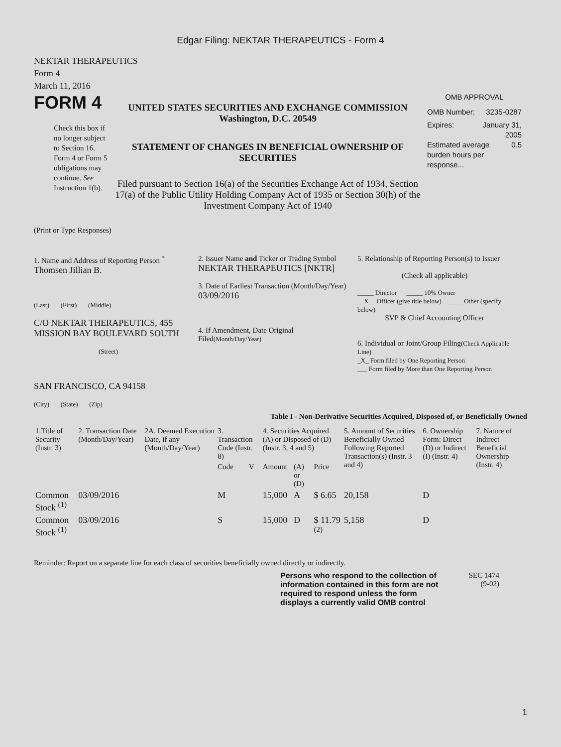Edgar Filing: NEKTAR THERAPEUTICS - Form 4
NEKTAR THERAPEUTICS
Form 4
March 11, 2016
FORM 4
Check this box if no longer subject to Section 16. Form 4 or Form 5 obligations may continue. See Instruction 1(b).
UNITED STATES SECURITIES AND EXCHANGE COMMISSION
Washington, D.C. 20549
STATEMENT OF CHANGES IN BENEFICIAL OWNERSHIP OF SECURITIES
Filed pursuant to Section 16(a) of the Securities Exchange Act of 1934, Section 17(a) of the Public Utility Holding Company Act of 1935 or Section 30(h) of the Investment Company Act of 1940
OMB APPROVAL
OMB Number: 3235-0287
Expires: January 31,
2005
Estimated average burden hours per response... 0.5
(Print or Type Responses)
1. Name and Address of Reporting Person <sup>*</sup>
Thomsen Jillian B.
(Last) (First) (Middle)
C/O NEKTAR THERAPEUTICS, 455 MISSION BAY BOULEVARD SOUTH
(Street)
SAN FRANCISCO, CA 94158
(City) (State) (Zip)
2. Issuer Name and Ticker or Trading Symbol
NEKTAR THERAPEUTICS [NKTR]
3. Date of Earliest Transaction (Month/Day/Year)
03/09/2016
4. If Amendment, Date Original Filed(Month/Day/Year)
5. Relationship of Reporting Person(s) to Issuer
(Check all applicable)
_____ Director _____ 10% Owner
__X__ Officer (give title below) _____ Other (specify below)
SVP & Chief Accounting Officer
6. Individual or Joint/Group Filing(Check Applicable Line)
_X_ Form filed by One Reporting Person
___ Form filed by More than One Reporting Person
Table I - Non-Derivative Securities Acquired, Disposed of, or Beneficially Owned
| 1.Title of Security (Instr. 3) | 2. Transaction Date (Month/Day/Year) | 2A. Deemed Execution Date, if any (Month/Day/Year) | 3. Transaction Code (Instr. 8) | | 4. Securities Acquired (A) or Disposed of (D) (Instr. 3, 4 and 5) | | | 5. Amount of Securities Beneficially Owned Following Reported Transaction(s) (Instr. 3 and 4) | 6. Ownership Form: Direct (D) or Indirect (I) (Instr. 4) | 7. Nature of Indirect Beneficial Ownership (Instr. 4) |
| --- | --- | --- | --- | --- | --- | --- | --- | --- | --- | --- |
| | | | Code | V | Amount | (A) or (D) | Price | | | |
| Common Stock <sup>(1)</sup> | 03/09/2016 | | M | | 15,000 | A | $ 6.65 | 20,158 | D | |
| Common Stock <sup>(1)</sup> | 03/09/2016 | | S | | 15,000 | D | $ 11.79 <sup>(2)</sup> | 5,158 | D | |
Reminder: Report on a separate line for each class of securities beneficially owned directly or indirectly.
Persons who respond to the collection of information contained in this form are not required to respond unless the form displays a currently valid OMB control
SEC 1474
(9-02)
1